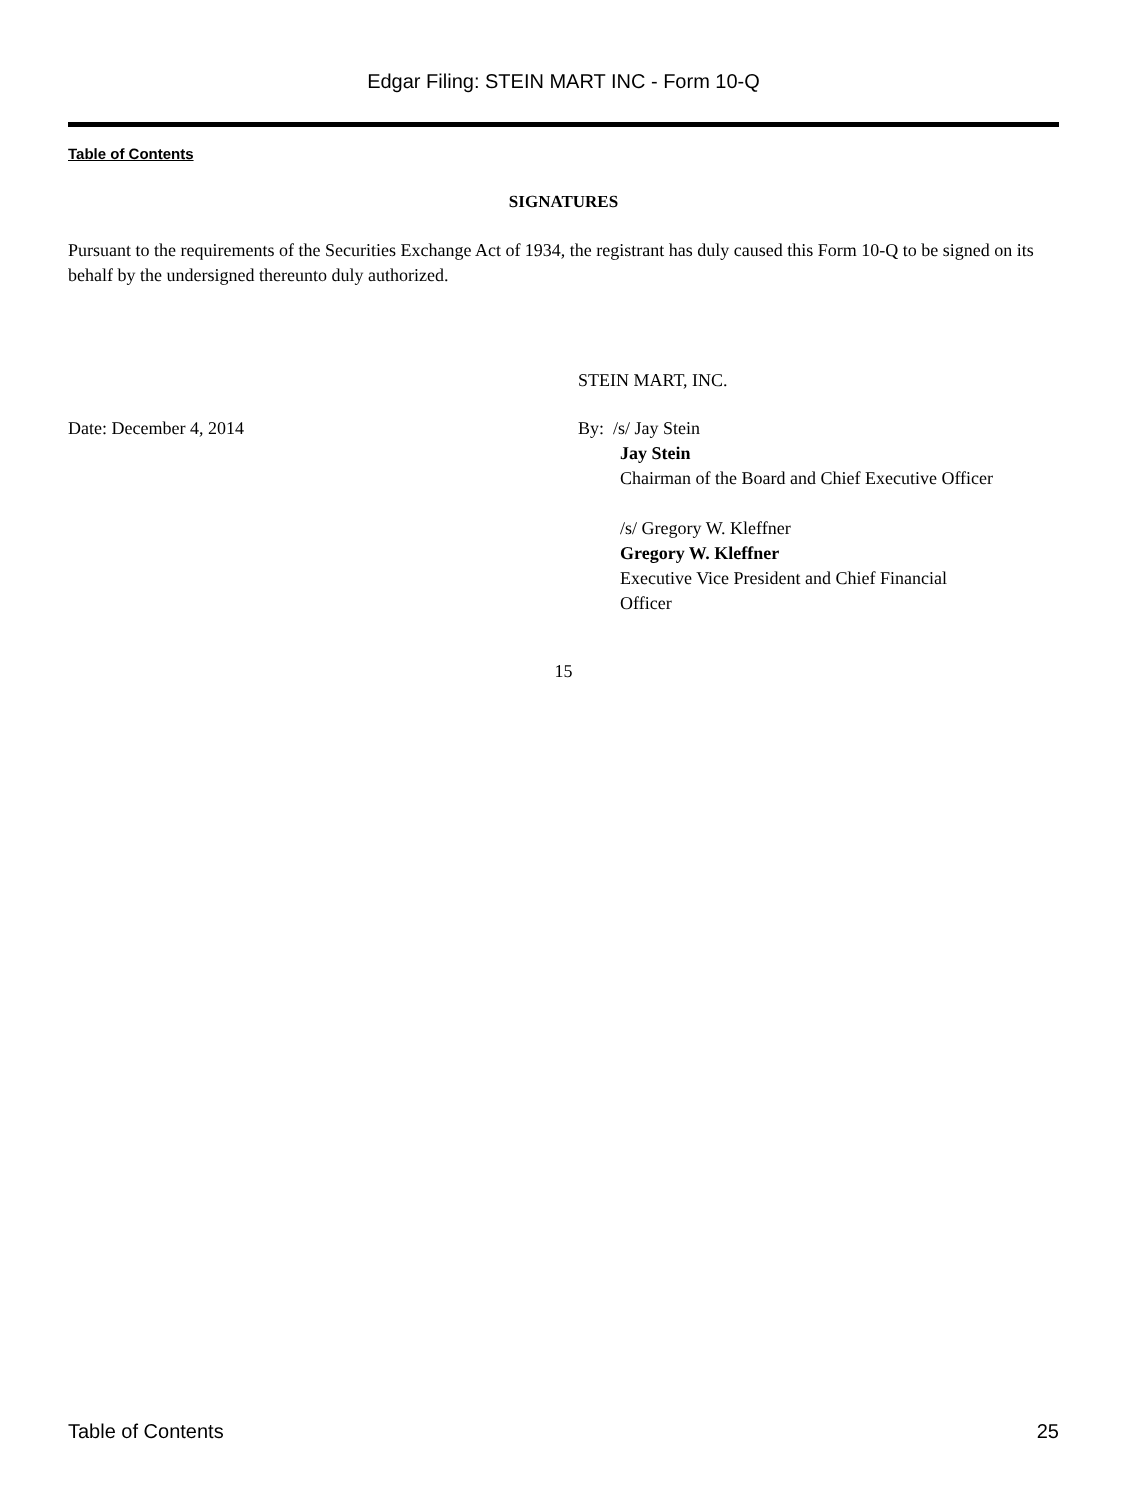Edgar Filing: STEIN MART INC - Form 10-Q
Table of Contents
SIGNATURES
Pursuant to the requirements of the Securities Exchange Act of 1934, the registrant has duly caused this Form 10-Q to be signed on its behalf by the undersigned thereunto duly authorized.
STEIN MART, INC.
Date: December 4, 2014 By: /s/ Jay Stein
Jay Stein
Chairman of the Board and Chief Executive Officer
/s/ Gregory W. Kleffner
Gregory W. Kleffner
Executive Vice President and Chief Financial
Officer
15
Table of Contents 25